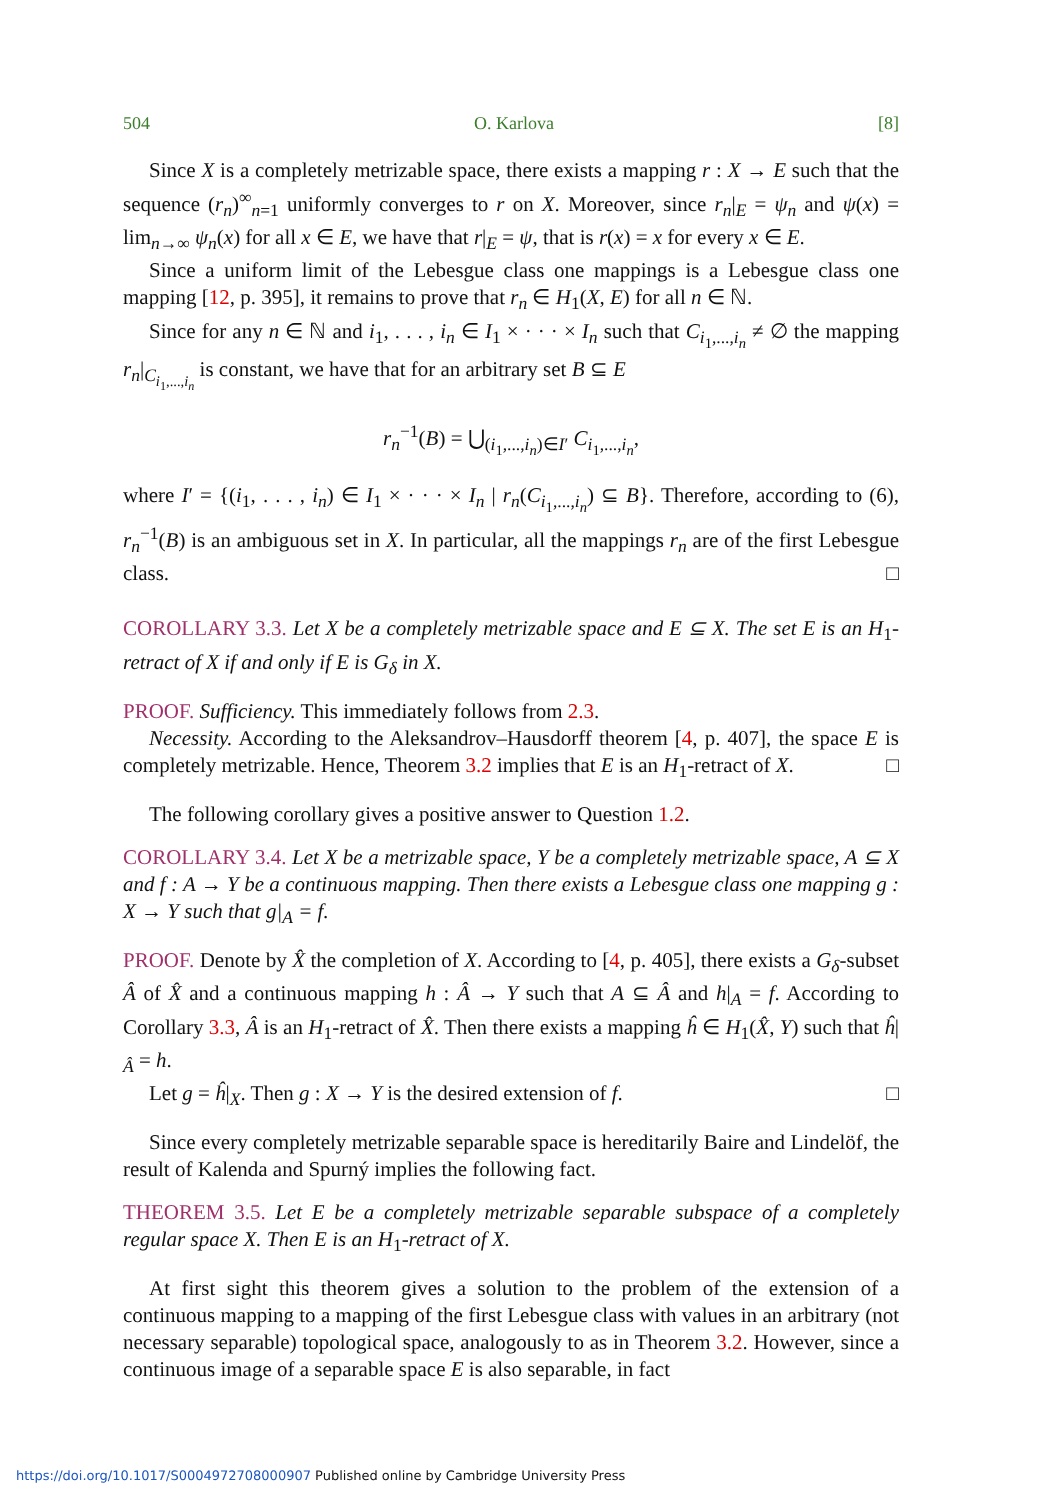504 O. Karlova [8]
Since X is a completely metrizable space, there exists a mapping r : X → E such that the sequence (r<sub>n</sub>)<sup>∞</sup><sub>n=1</sub> uniformly converges to r on X. Moreover, since r<sub>n</sub>|<sub>E</sub> = ψ<sub>n</sub> and ψ(x) = lim<sub>n→∞</sub> ψ<sub>n</sub>(x) for all x ∈ E, we have that r|<sub>E</sub> = ψ, that is r(x) = x for every x ∈ E.
Since a uniform limit of the Lebesgue class one mappings is a Lebesgue class one mapping [12, p. 395], it remains to prove that r<sub>n</sub> ∈ H<sub>1</sub>(X, E) for all n ∈ ℕ.
Since for any n ∈ ℕ and i<sub>1</sub>, . . . , i<sub>n</sub> ∈ I<sub>1</sub> × · · · × I<sub>n</sub> such that C<sub>i<sub>1</sub>,...,i<sub>n</sub></sub> ≠ ∅ the mapping r<sub>n</sub>|<sub>C<sub>i<sub>1</sub>,...,i<sub>n</sub></sub></sub> is constant, we have that for an arbitrary set B ⊆ E
r<sub>n</sub><sup>−1</sup>(B) = ⋃<sub>(i<sub>1</sub>,...,i<sub>n</sub>)∈I′</sub> C<sub>i<sub>1</sub>,...,i<sub>n</sub></sub>,
where I′ = {(i<sub>1</sub>, . . . , i<sub>n</sub>) ∈ I<sub>1</sub> × · · · × I<sub>n</sub> | r<sub>n</sub>(C<sub>i<sub>1</sub>,...,i<sub>n</sub></sub>) ⊆ B}. Therefore, according to (6), r<sub>n</sub><sup>−1</sup>(B) is an ambiguous set in X. In particular, all the mappings r<sub>n</sub> are of the first Lebesgue class. □
COROLLARY 3.3. Let X be a completely metrizable space and E ⊆ X. The set E is an H<sub>1</sub>-retract of X if and only if E is G<sub>δ</sub> in X.
PROOF. Sufficiency. This immediately follows from 2.3.
Necessity. According to the Aleksandrov–Hausdorff theorem [4, p. 407], the space E is completely metrizable. Hence, Theorem 3.2 implies that E is an H<sub>1</sub>-retract of X. □
The following corollary gives a positive answer to Question 1.2.
COROLLARY 3.4. Let X be a metrizable space, Y be a completely metrizable space, A ⊆ X and f : A → Y be a continuous mapping. Then there exists a Lebesgue class one mapping g : X → Y such that g|<sub>A</sub> = f.
PROOF. Denote by X̂ the completion of X. According to [4, p. 405], there exists a G<sub>δ</sub>-subset Â of X̂ and a continuous mapping h : Â → Y such that A ⊆ Â and h|<sub>A</sub> = f. According to Corollary 3.3, Â is an H<sub>1</sub>-retract of X̂. Then there exists a mapping ĥ ∈ H<sub>1</sub>(X̂, Y) such that ĥ|<sub>Â</sub> = h.
Let g = ĥ|<sub>X</sub>. Then g : X → Y is the desired extension of f. □
Since every completely metrizable separable space is hereditarily Baire and Lindelöf, the result of Kalenda and Spurný implies the following fact.
THEOREM 3.5. Let E be a completely metrizable separable subspace of a completely regular space X. Then E is an H<sub>1</sub>-retract of X.
At first sight this theorem gives a solution to the problem of the extension of a continuous mapping to a mapping of the first Lebesgue class with values in an arbitrary (not necessary separable) topological space, analogously to as in Theorem 3.2. However, since a continuous image of a separable space E is also separable, in fact
https://doi.org/10.1017/S0004972708000907 Published online by Cambridge University Press